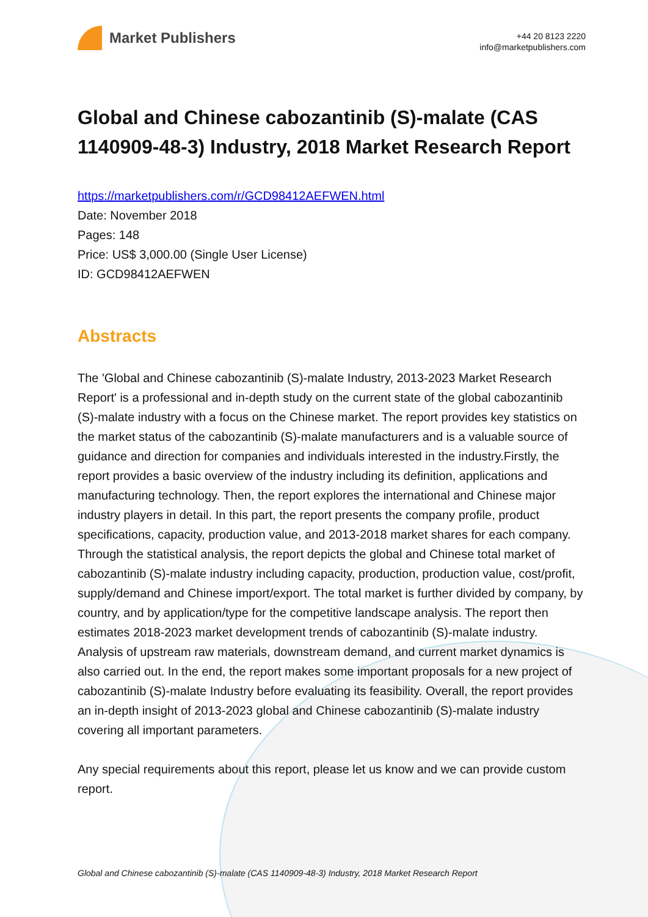Market Publishers
+44 20 8123 2220
info@marketpublishers.com
Global and Chinese cabozantinib (S)-malate (CAS 1140909-48-3) Industry, 2018 Market Research Report
https://marketpublishers.com/r/GCD98412AEFWEN.html
Date: November 2018
Pages: 148
Price: US$ 3,000.00 (Single User License)
ID: GCD98412AEFWEN
Abstracts
The 'Global and Chinese cabozantinib (S)-malate Industry, 2013-2023 Market Research Report' is a professional and in-depth study on the current state of the global cabozantinib (S)-malate industry with a focus on the Chinese market. The report provides key statistics on the market status of the cabozantinib (S)-malate manufacturers and is a valuable source of guidance and direction for companies and individuals interested in the industry.Firstly, the report provides a basic overview of the industry including its definition, applications and manufacturing technology. Then, the report explores the international and Chinese major industry players in detail. In this part, the report presents the company profile, product specifications, capacity, production value, and 2013-2018 market shares for each company. Through the statistical analysis, the report depicts the global and Chinese total market of cabozantinib (S)-malate industry including capacity, production, production value, cost/profit, supply/demand and Chinese import/export. The total market is further divided by company, by country, and by application/type for the competitive landscape analysis. The report then estimates 2018-2023 market development trends of cabozantinib (S)-malate industry. Analysis of upstream raw materials, downstream demand, and current market dynamics is also carried out. In the end, the report makes some important proposals for a new project of cabozantinib (S)-malate Industry before evaluating its feasibility. Overall, the report provides an in-depth insight of 2013-2023 global and Chinese cabozantinib (S)-malate industry covering all important parameters.
Any special requirements about this report, please let us know and we can provide custom report.
Global and Chinese cabozantinib (S)-malate (CAS 1140909-48-3) Industry, 2018 Market Research Report